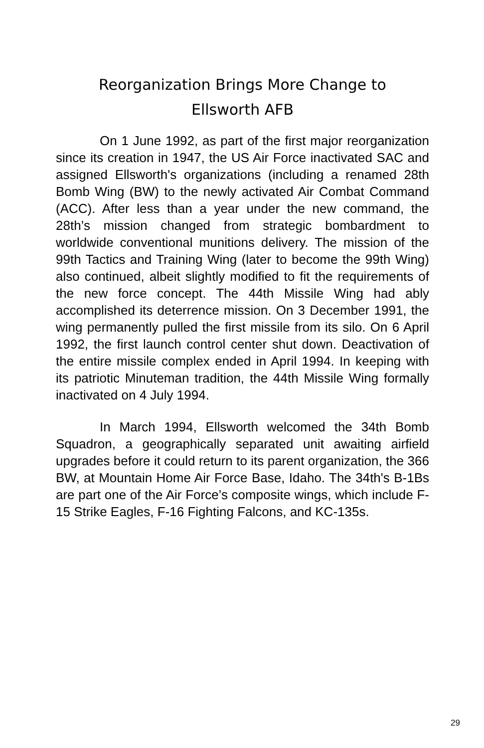Reorganization Brings More Change to
Ellsworth AFB
On 1 June 1992, as part of the first major reorganization since its creation in 1947, the US Air Force inactivated SAC and assigned Ellsworth's organizations (including a renamed 28th Bomb Wing (BW) to the newly activated Air Combat Command (ACC). After less than a year under the new command, the 28th’s mission changed from strategic bombardment to worldwide conventional munitions delivery. The mission of the 99th Tactics and Training Wing (later to become the 99th Wing) also continued, albeit slightly modified to fit the requirements of the new force concept. The 44th Missile Wing had ably accomplished its deterrence mission. On 3 December 1991, the wing permanently pulled the first missile from its silo. On 6 April 1992, the first launch control center shut down. Deactivation of the entire missile complex ended in April 1994. In keeping with its patriotic Minuteman tradition, the 44th Missile Wing formally inactivated on 4 July 1994.
In March 1994, Ellsworth welcomed the 34th Bomb Squadron, a geographically separated unit awaiting airfield upgrades before it could return to its parent organization, the 366 BW, at Mountain Home Air Force Base, Idaho. The 34th's B-1Bs are part one of the Air Force’s composite wings, which include F-15 Strike Eagles, F-16 Fighting Falcons, and KC-135s.
29